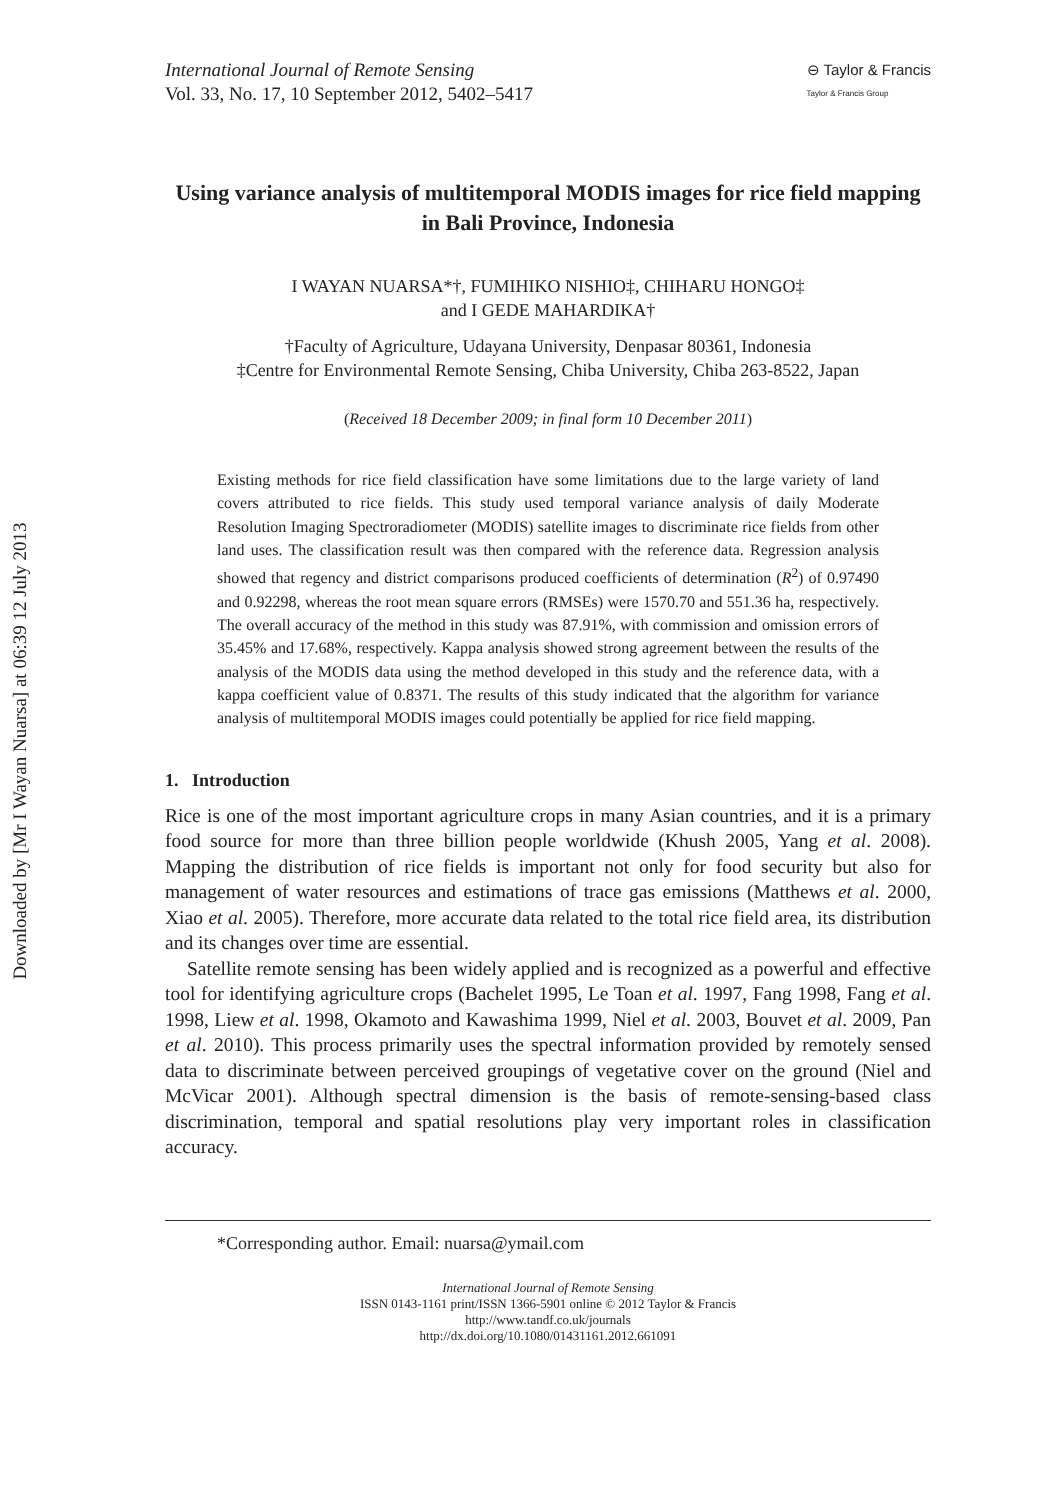Downloaded by [Mr I Wayan Nuarsa] at 06:39 12 July 2013
International Journal of Remote Sensing
Vol. 33, No. 17, 10 September 2012, 5402–5417
⊖ Taylor & Francis
Taylor & Francis Group
Using variance analysis of multitemporal MODIS images for rice field mapping in Bali Province, Indonesia
I WAYAN NUARSA*†, FUMIHIKO NISHIO‡, CHIHARU HONGO‡
and I GEDE MAHARDIKA†
†Faculty of Agriculture, Udayana University, Denpasar 80361, Indonesia
‡Centre for Environmental Remote Sensing, Chiba University, Chiba 263-8522, Japan
(Received 18 December 2009; in final form 10 December 2011)
Existing methods for rice field classification have some limitations due to the large variety of land covers attributed to rice fields. This study used temporal variance analysis of daily Moderate Resolution Imaging Spectroradiometer (MODIS) satellite images to discriminate rice fields from other land uses. The classification result was then compared with the reference data. Regression analysis showed that regency and district comparisons produced coefficients of determination (R<sup>2</sup>) of 0.97490 and 0.92298, whereas the root mean square errors (RMSEs) were 1570.70 and 551.36 ha, respectively. The overall accuracy of the method in this study was 87.91%, with commission and omission errors of 35.45% and 17.68%, respectively. Kappa analysis showed strong agreement between the results of the analysis of the MODIS data using the method developed in this study and the reference data, with a kappa coefficient value of 0.8371. The results of this study indicated that the algorithm for variance analysis of multitemporal MODIS images could potentially be applied for rice field mapping.
1. Introduction
Rice is one of the most important agriculture crops in many Asian countries, and it is a primary food source for more than three billion people worldwide (Khush 2005, Yang et al. 2008). Mapping the distribution of rice fields is important not only for food security but also for management of water resources and estimations of trace gas emissions (Matthews et al. 2000, Xiao et al. 2005). Therefore, more accurate data related to the total rice field area, its distribution and its changes over time are essential.
Satellite remote sensing has been widely applied and is recognized as a powerful and effective tool for identifying agriculture crops (Bachelet 1995, Le Toan et al. 1997, Fang 1998, Fang et al. 1998, Liew et al. 1998, Okamoto and Kawashima 1999, Niel et al. 2003, Bouvet et al. 2009, Pan et al. 2010). This process primarily uses the spectral information provided by remotely sensed data to discriminate between perceived groupings of vegetative cover on the ground (Niel and McVicar 2001). Although spectral dimension is the basis of remote-sensing-based class discrimination, temporal and spatial resolutions play very important roles in classification accuracy.
*Corresponding author. Email: nuarsa@ymail.com
International Journal of Remote Sensing
ISSN 0143-1161 print/ISSN 1366-5901 online © 2012 Taylor & Francis
http://www.tandf.co.uk/journals
http://dx.doi.org/10.1080/01431161.2012.661091